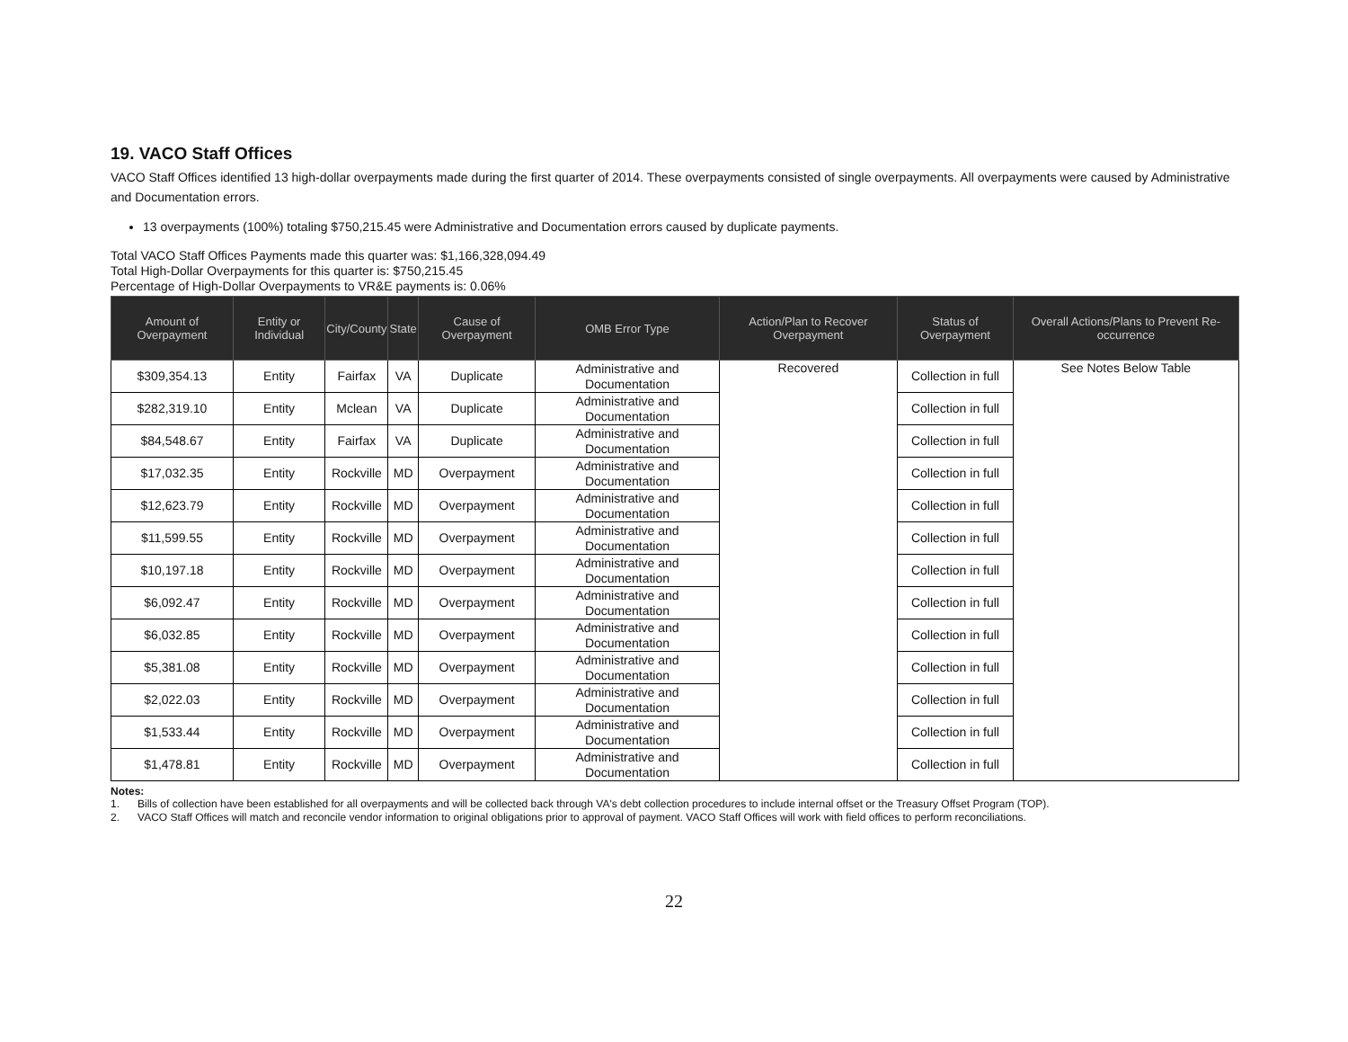19. VACO Staff Offices
VACO Staff Offices identified 13 high-dollar overpayments made during the first quarter of 2014. These overpayments consisted of single overpayments. All overpayments were caused by Administrative and Documentation errors.
13 overpayments (100%) totaling $750,215.45 were Administrative and Documentation errors caused by duplicate payments.
Total VACO Staff Offices Payments made this quarter was: $1,166,328,094.49
Total High-Dollar Overpayments for this quarter is: $750,215.45
Percentage of High-Dollar Overpayments to VR&E payments is: 0.06%
| Amount of Overpayment | Entity or Individual | City/County | State | Cause of Overpayment | OMB Error Type | Action/Plan to Recover Overpayment | Status of Overpayment | Overall Actions/Plans to Prevent Re-occurrence |
| --- | --- | --- | --- | --- | --- | --- | --- | --- |
| $309,354.13 | Entity | Fairfax | VA | Duplicate | Administrative and Documentation | Recovered | Collection in full | See Notes Below Table |
| $282,319.10 | Entity | Mclean | VA | Duplicate | Administrative and Documentation | | Collection in full | |
| $84,548.67 | Entity | Fairfax | VA | Duplicate | Administrative and Documentation | | Collection in full | |
| $17,032.35 | Entity | Rockville | MD | Overpayment | Administrative and Documentation | | Collection in full | |
| $12,623.79 | Entity | Rockville | MD | Overpayment | Administrative and Documentation | | Collection in full | |
| $11,599.55 | Entity | Rockville | MD | Overpayment | Administrative and Documentation | | Collection in full | |
| $10,197.18 | Entity | Rockville | MD | Overpayment | Administrative and Documentation | | Collection in full | |
| $6,092.47 | Entity | Rockville | MD | Overpayment | Administrative and Documentation | | Collection in full | |
| $6,032.85 | Entity | Rockville | MD | Overpayment | Administrative and Documentation | | Collection in full | |
| $5,381.08 | Entity | Rockville | MD | Overpayment | Administrative and Documentation | | Collection in full | |
| $2,022.03 | Entity | Rockville | MD | Overpayment | Administrative and Documentation | | Collection in full | |
| $1,533.44 | Entity | Rockville | MD | Overpayment | Administrative and Documentation | | Collection in full | |
| $1,478.81 | Entity | Rockville | MD | Overpayment | Administrative and Documentation | | Collection in full | |
Notes:
1. Bills of collection have been established for all overpayments and will be collected back through VA's debt collection procedures to include internal offset or the Treasury Offset Program (TOP).
2. VACO Staff Offices will match and reconcile vendor information to original obligations prior to approval of payment. VACO Staff Offices will work with field offices to perform reconciliations.
22